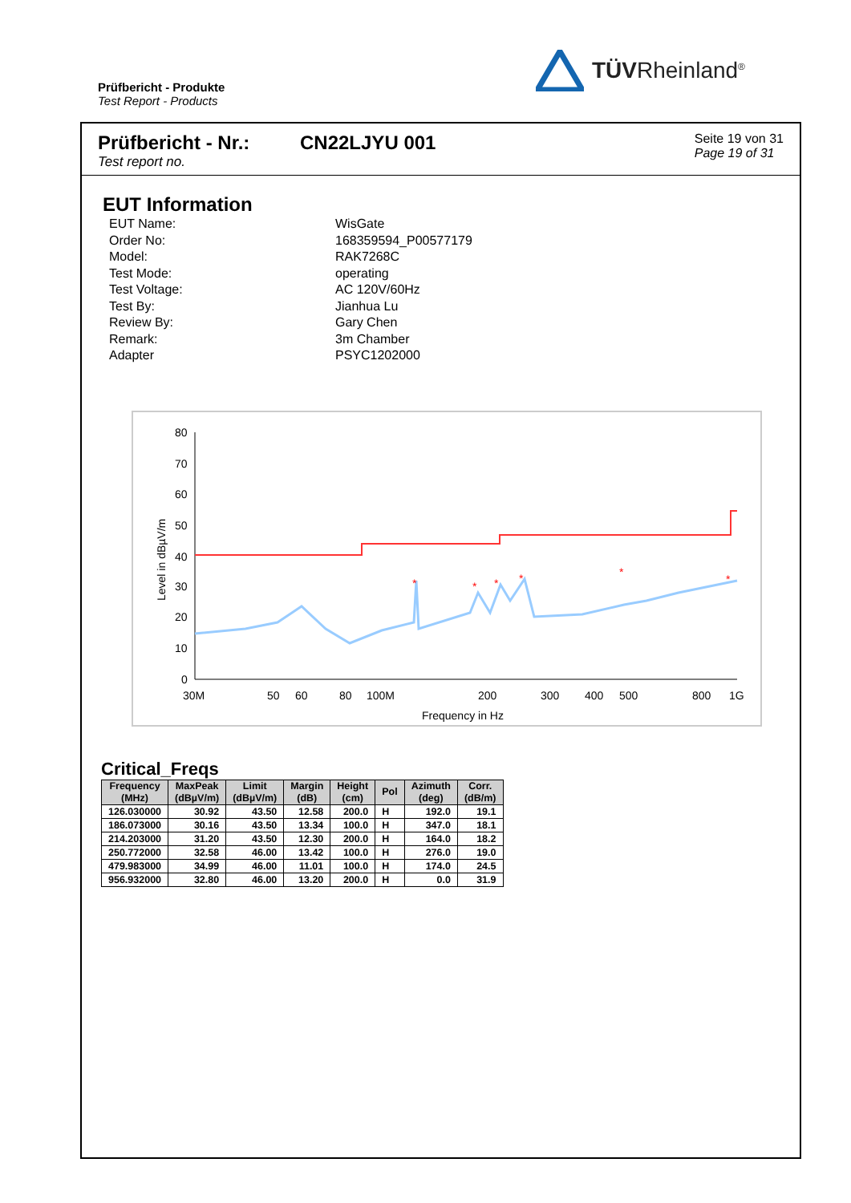Prüfbericht - Produkte
Test Report - Products
TÜVRheinland<sup>®</sup>
Prüfbericht - Nr.:
Test report no.
CN22LJYU 001
Seite 19 von 31
Page 19 of 31
EUT Information
| EUT Name: | WisGate |
| Order No: | 168359594_P00577179 |
| Model: | RAK7268C |
| Test Mode: | operating |
| Test Voltage: | AC 120V/60Hz |
| Test By: | Jianhua Lu |
| Review By: | Gary Chen |
| Remark: | 3m Chamber |
| Adapter | PSYC1202000 |
80
70
60
50
40
30
20
10
0
30M
50
60
80
100M
200
300
400
500
800
1G
Frequency in Hz
Level in dBµV/m
*
*
*
*
*
*
Critical_Freqs
| Frequency (MHz) | MaxPeak (dBµV/m) | Limit (dBµV/m) | Margin (dB) | Height (cm) | Pol | Azimuth (deg) | Corr. (dB/m) |
| --- | --- | --- | --- | --- | --- | --- | --- |
| 126.030000 | 30.92 | 43.50 | 12.58 | 200.0 | H | 192.0 | 19.1 |
| 186.073000 | 30.16 | 43.50 | 13.34 | 100.0 | H | 347.0 | 18.1 |
| 214.203000 | 31.20 | 43.50 | 12.30 | 200.0 | H | 164.0 | 18.2 |
| 250.772000 | 32.58 | 46.00 | 13.42 | 100.0 | H | 276.0 | 19.0 |
| 479.983000 | 34.99 | 46.00 | 11.01 | 100.0 | H | 174.0 | 24.5 |
| 956.932000 | 32.80 | 46.00 | 13.20 | 200.0 | H | 0.0 | 31.9 |